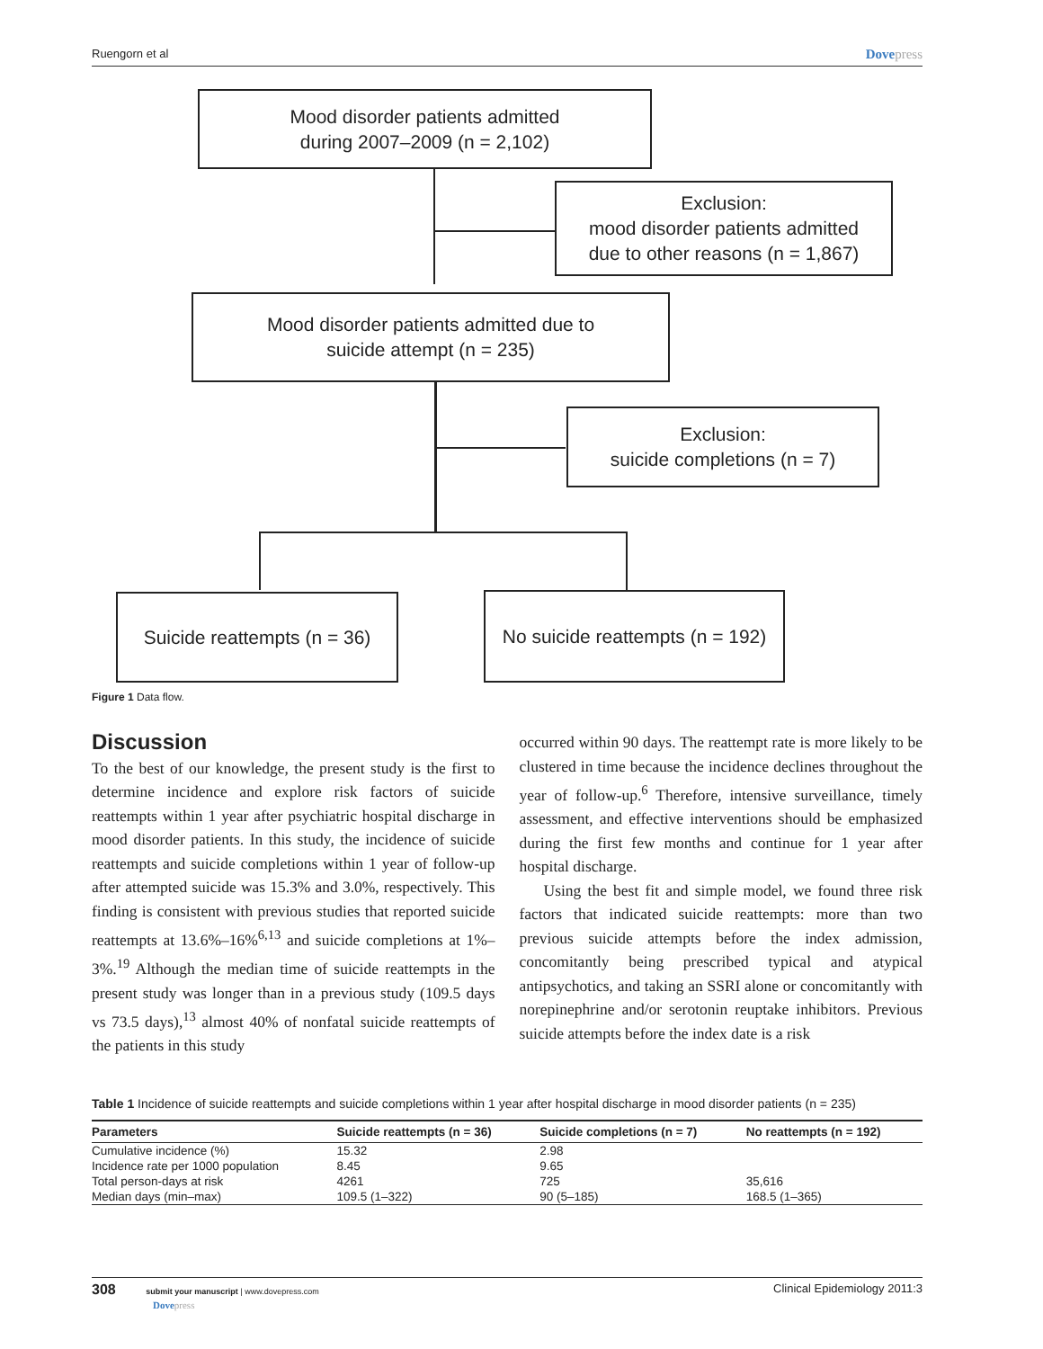Ruengorn et al Dovepress
Mood disorder patients admitted
during 2007–2009 (n = 2,102)
Exclusion:
mood disorder patients admitted
due to other reasons (n = 1,867)
Mood disorder patients admitted due to
suicide attempt (n = 235)
Exclusion:
suicide completions (n = 7)
Suicide reattempts (n = 36)
No suicide reattempts (n = 192)
Figure 1 Data flow.
Discussion
To the best of our knowledge, the present study is the first to determine incidence and explore risk factors of suicide reattempts within 1 year after psychiatric hospital discharge in mood disorder patients. In this study, the incidence of suicide reattempts and suicide completions within 1 year of follow-up after attempted suicide was 15.3% and 3.0%, respectively. This finding is consistent with previous studies that reported suicide reattempts at 13.6%–16%<sup>6,13</sup> and suicide completions at 1%–3%.<sup>19</sup> Although the median time of suicide reattempts in the present study was longer than in a previous study (109.5 days vs 73.5 days),<sup>13</sup> almost 40% of nonfatal suicide reattempts of the patients in this study
occurred within 90 days. The reattempt rate is more likely to be clustered in time because the incidence declines throughout the year of follow-up.<sup>6</sup> Therefore, intensive surveillance, timely assessment, and effective interventions should be emphasized during the first few months and continue for 1 year after hospital discharge.
Using the best fit and simple model, we found three risk factors that indicated suicide reattempts: more than two previous suicide attempts before the index admission, concomitantly being prescribed typical and atypical antipsychotics, and taking an SSRI alone or concomitantly with norepinephrine and/or serotonin reuptake inhibitors. Previous suicide attempts before the index date is a risk
Table 1 Incidence of suicide reattempts and suicide completions within 1 year after hospital discharge in mood disorder patients (n = 235)
| Parameters | Suicide reattempts (n = 36) | Suicide completions (n = 7) | No reattempts (n = 192) |
| --- | --- | --- | --- |
| Cumulative incidence (%) | 15.32 | 2.98 | |
| Incidence rate per 1000 population | 8.45 | 9.65 | |
| Total person-days at risk | 4261 | 725 | 35,616 |
| Median days (min–max) | 109.5 (1–322) | 90 (5–185) | 168.5 (1–365) |
308 submit your manuscript | www.dovepress.com
Dovepress
Clinical Epidemiology 2011:3